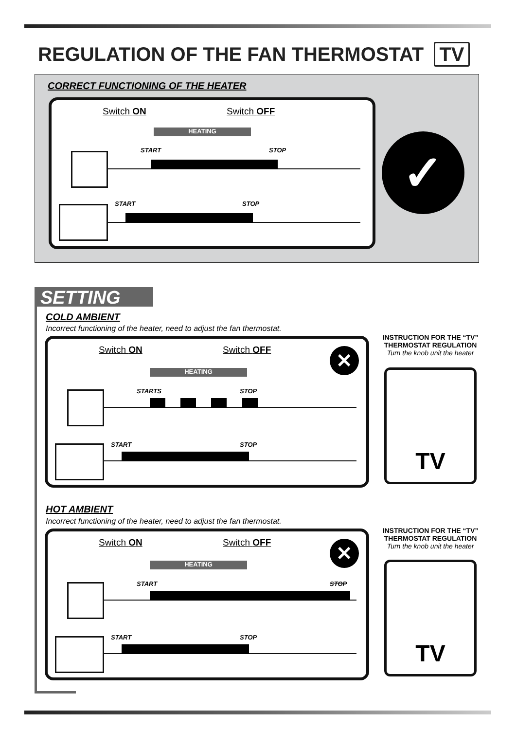REGULATION OF THE FAN THERMOSTAT TV
CORRECT FUNCTIONING OF THE HEATER
Switch ON Switch OFF
HEATING
START STOP
START STOP
✓
SETTING
COLD AMBIENT
Incorrect functioning of the heater, need to adjust the fan thermostat.
Switch ON Switch OFF
HEATING
✕
STARTS STOP
START STOP
INSTRUCTION FOR THE “TV” THERMOSTAT REGULATION
Turn the knob unit the heater
TV
HOT AMBIENT
Incorrect functioning of the heater, need to adjust the fan thermostat.
Switch ON Switch OFF
HEATING
✕
START STOP
START STOP
INSTRUCTION FOR THE “TV” THERMOSTAT REGULATION
Turn the knob unit the heater
TV